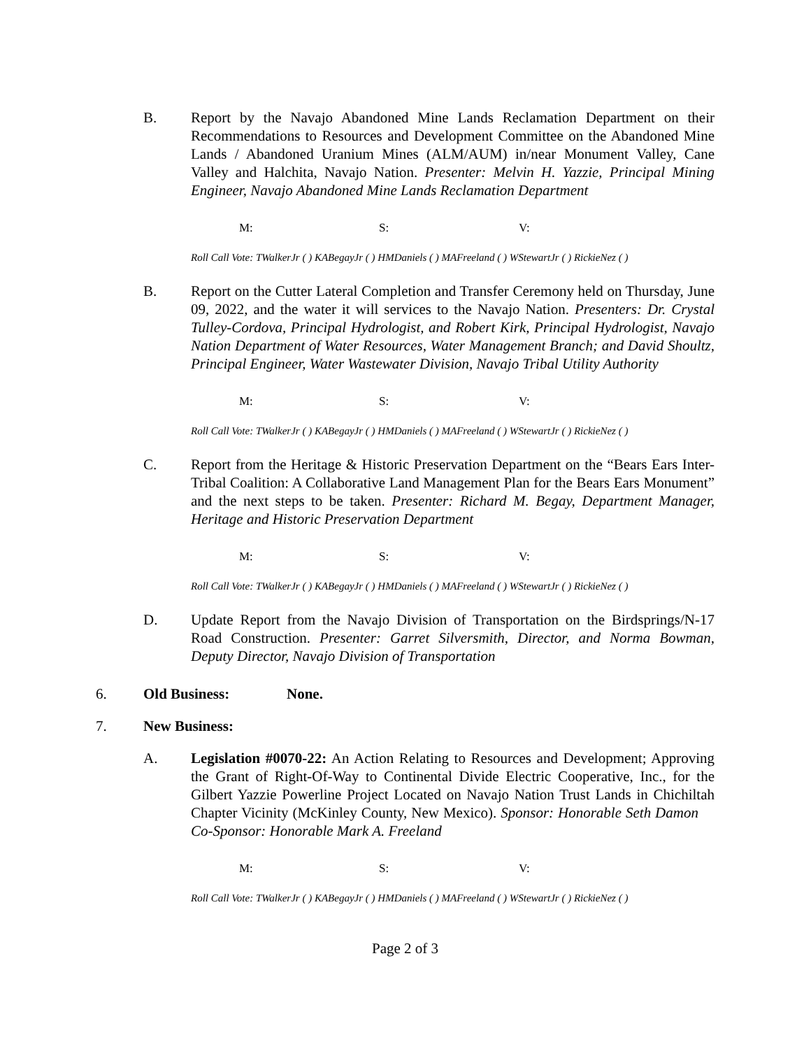B. Report by the Navajo Abandoned Mine Lands Reclamation Department on their Recommendations to Resources and Development Committee on the Abandoned Mine Lands / Abandoned Uranium Mines (ALM/AUM) in/near Monument Valley, Cane Valley and Halchita, Navajo Nation. Presenter: Melvin H. Yazzie, Principal Mining Engineer, Navajo Abandoned Mine Lands Reclamation Department
M: S: V:
Roll Call Vote: TWalkerJr ( ) KABegayJr ( ) HMDaniels ( ) MAFreeland ( ) WStewartJr ( ) RickieNez ( )
B. Report on the Cutter Lateral Completion and Transfer Ceremony held on Thursday, June 09, 2022, and the water it will services to the Navajo Nation. Presenters: Dr. Crystal Tulley-Cordova, Principal Hydrologist, and Robert Kirk, Principal Hydrologist, Navajo Nation Department of Water Resources, Water Management Branch; and David Shoultz, Principal Engineer, Water Wastewater Division, Navajo Tribal Utility Authority
M: S: V:
Roll Call Vote: TWalkerJr ( ) KABegayJr ( ) HMDaniels ( ) MAFreeland ( ) WStewartJr ( ) RickieNez ( )
C. Report from the Heritage & Historic Preservation Department on the “Bears Ears Inter-Tribal Coalition: A Collaborative Land Management Plan for the Bears Ears Monument” and the next steps to be taken. Presenter: Richard M. Begay, Department Manager, Heritage and Historic Preservation Department
M: S: V:
Roll Call Vote: TWalkerJr ( ) KABegayJr ( ) HMDaniels ( ) MAFreeland ( ) WStewartJr ( ) RickieNez ( )
D. Update Report from the Navajo Division of Transportation on the Birdsprings/N-17 Road Construction. Presenter: Garret Silversmith, Director, and Norma Bowman, Deputy Director, Navajo Division of Transportation
6. Old Business: None.
7. New Business:
A. Legislation #0070-22: An Action Relating to Resources and Development; Approving the Grant of Right-Of-Way to Continental Divide Electric Cooperative, Inc., for the Gilbert Yazzie Powerline Project Located on Navajo Nation Trust Lands in Chichiltah Chapter Vicinity (McKinley County, New Mexico). Sponsor: Honorable Seth Damon Co-Sponsor: Honorable Mark A. Freeland
M: S: V:
Roll Call Vote: TWalkerJr ( ) KABegayJr ( ) HMDaniels ( ) MAFreeland ( ) WStewartJr ( ) RickieNez ( )
Page 2 of 3